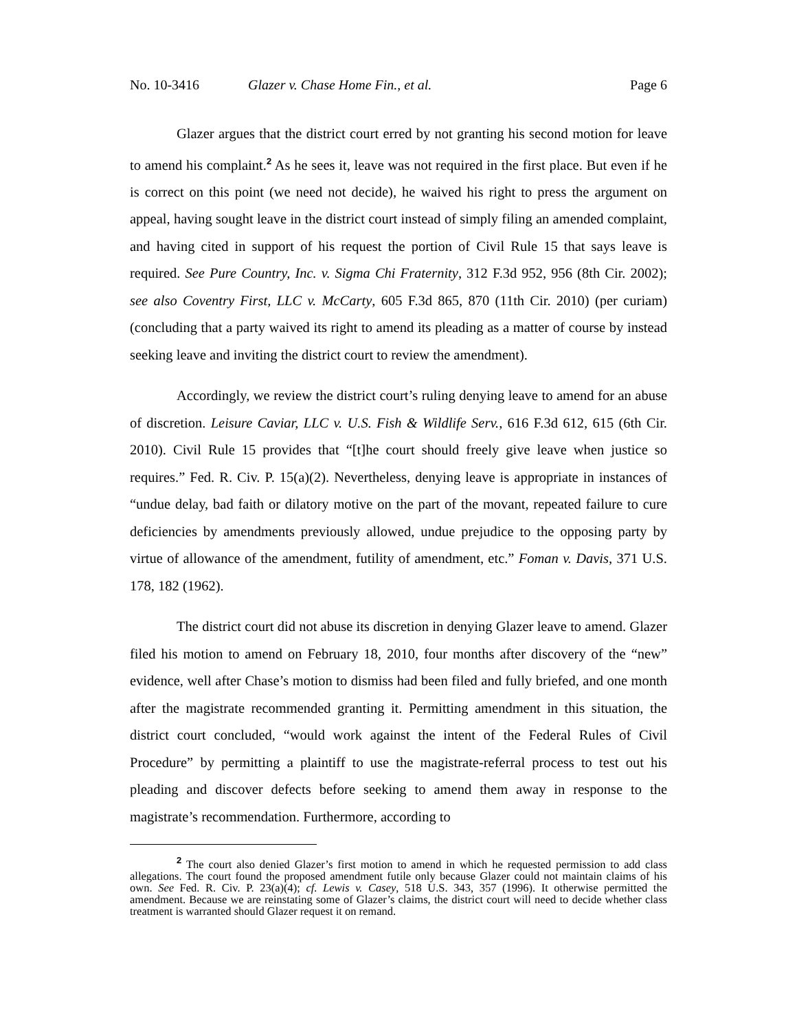No. 10-3416 Glazer v. Chase Home Fin., et al. Page 6
Glazer argues that the district court erred by not granting his second motion for leave to amend his complaint.<sup>2</sup> As he sees it, leave was not required in the first place. But even if he is correct on this point (we need not decide), he waived his right to press the argument on appeal, having sought leave in the district court instead of simply filing an amended complaint, and having cited in support of his request the portion of Civil Rule 15 that says leave is required. See Pure Country, Inc. v. Sigma Chi Fraternity, 312 F.3d 952, 956 (8th Cir. 2002); see also Coventry First, LLC v. McCarty, 605 F.3d 865, 870 (11th Cir. 2010) (per curiam) (concluding that a party waived its right to amend its pleading as a matter of course by instead seeking leave and inviting the district court to review the amendment).
Accordingly, we review the district court’s ruling denying leave to amend for an abuse of discretion. Leisure Caviar, LLC v. U.S. Fish & Wildlife Serv., 616 F.3d 612, 615 (6th Cir. 2010). Civil Rule 15 provides that “[t]he court should freely give leave when justice so requires.” Fed. R. Civ. P. 15(a)(2). Nevertheless, denying leave is appropriate in instances of “undue delay, bad faith or dilatory motive on the part of the movant, repeated failure to cure deficiencies by amendments previously allowed, undue prejudice to the opposing party by virtue of allowance of the amendment, futility of amendment, etc.” Foman v. Davis, 371 U.S. 178, 182 (1962).
The district court did not abuse its discretion in denying Glazer leave to amend. Glazer filed his motion to amend on February 18, 2010, four months after discovery of the “new” evidence, well after Chase’s motion to dismiss had been filed and fully briefed, and one month after the magistrate recommended granting it. Permitting amendment in this situation, the district court concluded, “would work against the intent of the Federal Rules of Civil Procedure” by permitting a plaintiff to use the magistrate-referral process to test out his pleading and discover defects before seeking to amend them away in response to the magistrate’s recommendation. Furthermore, according to
<sup>2</sup> The court also denied Glazer’s first motion to amend in which he requested permission to add class allegations. The court found the proposed amendment futile only because Glazer could not maintain claims of his own. See Fed. R. Civ. P. 23(a)(4); cf. Lewis v. Casey, 518 U.S. 343, 357 (1996). It otherwise permitted the amendment. Because we are reinstating some of Glazer’s claims, the district court will need to decide whether class treatment is warranted should Glazer request it on remand.